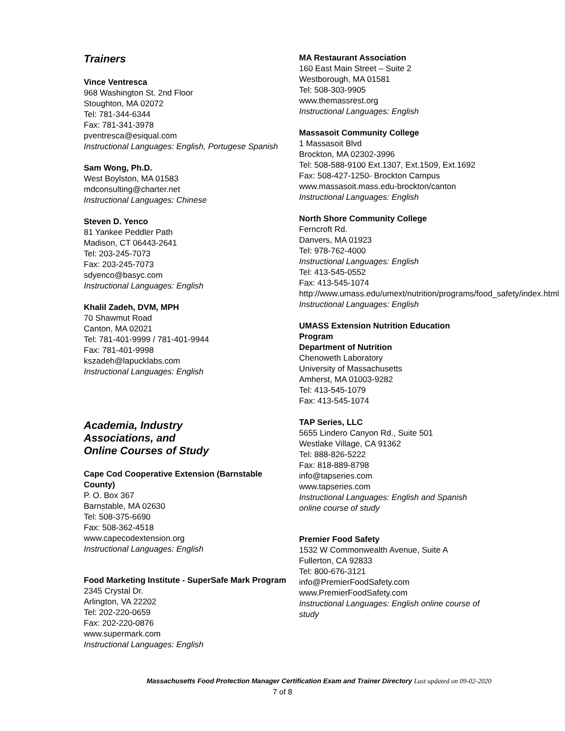Trainers
Vince Ventresca
968 Washington St. 2nd Floor
Stoughton, MA 02072
Tel: 781-344-6344
Fax: 781-341-3978
pventresca@esiqual.com
Instructional Languages: English, Portugese Spanish
Sam Wong, Ph.D.
West Boylston, MA 01583
mdconsulting@charter.net
Instructional Languages: Chinese
Steven D. Yenco
81 Yankee Peddler Path
Madison, CT 06443-2641
Tel: 203-245-7073
Fax: 203-245-7073
sdyenco@basyc.com
Instructional Languages: English
Khalil Zadeh, DVM, MPH
70 Shawmut Road
Canton, MA 02021
Tel: 781-401-9999 / 781-401-9944
Fax: 781-401-9998
kszadeh@lapucklabs.com
Instructional Languages: English
Academia, Industry
Associations, and
Online Courses of Study
Cape Cod Cooperative Extension (Barnstable County)
P. O. Box 367
Barnstable, MA 02630
Tel: 508-375-6690
Fax: 508-362-4518
www.capecodextension.org
Instructional Languages: English
Food Marketing Institute - SuperSafe Mark Program
2345 Crystal Dr.
Arlington, VA 22202
Tel: 202-220-0659
Fax: 202-220-0876
www.supermark.com
Instructional Languages: English
MA Restaurant Association
160 East Main Street – Suite 2
Westborough, MA 01581
Tel: 508-303-9905
www.themassrest.org
Instructional Languages: English
Massasoit Community College
1 Massasoit Blvd
Brockton, MA 02302-3996
Tel: 508-588-9100 Ext.1307, Ext.1509, Ext.1692
Fax: 508-427-1250- Brockton Campus
www.massasoit.mass.edu-brockton/canton
Instructional Languages: English
North Shore Community College
Ferncroft Rd.
Danvers, MA 01923
Tel: 978-762-4000
Instructional Languages: English
Tel: 413-545-0552
Fax: 413-545-1074
http://www.umass.edu/umext/nutrition/programs/food_safety/index.html
Instructional Languages: English
UMASS Extension Nutrition Education Program
Department of Nutrition
Chenoweth Laboratory
University of Massachusetts
Amherst, MA 01003-9282
Tel: 413-545-1079
Fax: 413-545-1074
TAP Series, LLC
5655 Lindero Canyon Rd., Suite 501
Westlake Village, CA 91362
Tel: 888-826-5222
Fax: 818-889-8798
info@tapseries.com
www.tapseries.com
Instructional Languages: English and Spanish online course of study
Premier Food Safety
1532 W Commonwealth Avenue, Suite A
Fullerton, CA 92833
Tel: 800-676-3121
info@PremierFoodSafety.com
www.PremierFoodSafety.com
Instructional Languages: English online course of study
Massachusetts Food Protection Manager Certification Exam and Trainer Directory Last updated on 09-02-2020
7 of 8